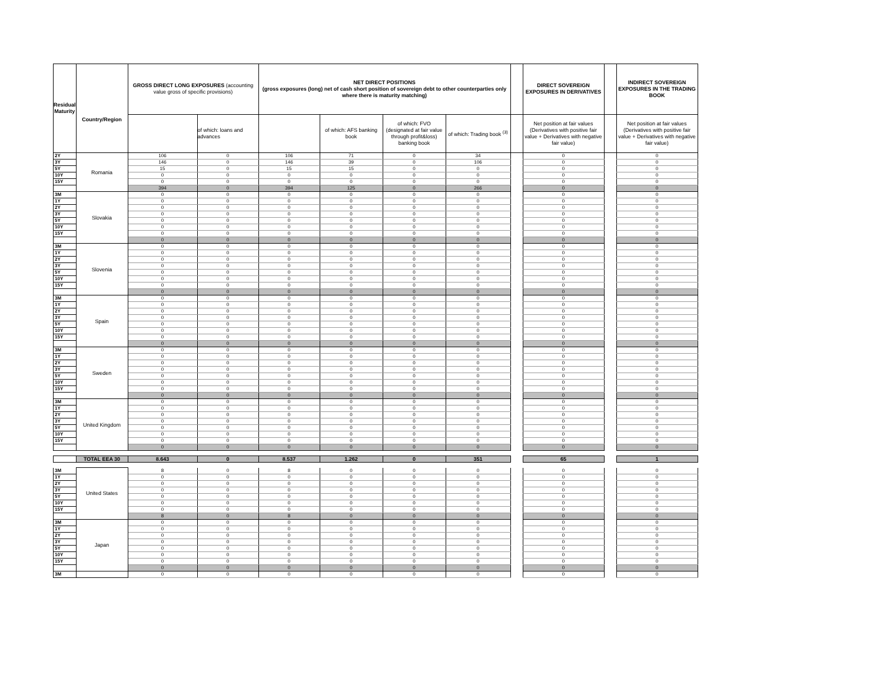| Residual Maturity | Country/Region | GROSS DIRECT LONG EXPOSURES (accounting value gross of specific provisions) | | NET DIRECT POSITIONS (gross exposures (long) net of cash short position of sovereign debt to other counterparties only where there is maturity matching) | | | | | DIRECT SOVEREIGN EXPOSURES IN DERIVATIVES | | INDIRECT SOVEREIGN EXPOSURES IN THE TRADING BOOK |
| | | | of which: loans and advances | | of which: AFS banking book | of which: FVO (designated at fair value through profit&loss) banking book | of which: Trading book <sup>(3)</sup> | | Net position at fair values (Derivatives with positive fair value + Derivatives with negative fair value) | | Net position at fair values (Derivatives with positive fair value + Derivatives with negative fair value) |
| 2Y | Romania | 106 | 0 | 106 | 71 | 0 | 34 | | 0 | | 0 |
| 3Y | | 146 | 0 | 146 | 39 | 0 | 106 | | 0 | | 0 |
| 5Y | | 15 | 0 | 15 | 15 | 0 | 0 | | 0 | | 0 |
| 10Y | | 0 | 0 | 0 | 0 | 0 | 0 | | 0 | | 0 |
| 15Y | | 0 | 0 | 0 | 0 | 0 | 0 | | 0 | | 0 |
| | | 394 | 0 | 394 | 125 | 0 | 266 | | 0 | | 0 |
| 3M | Slovakia | 0 | 0 | 0 | 0 | 0 | 0 | | 0 | | 0 |
| 1Y | | 0 | 0 | 0 | 0 | 0 | 0 | | 0 | | 0 |
| 2Y | | 0 | 0 | 0 | 0 | 0 | 0 | | 0 | | 0 |
| 3Y | | 0 | 0 | 0 | 0 | 0 | 0 | | 0 | | 0 |
| 5Y | | 0 | 0 | 0 | 0 | 0 | 0 | | 0 | | 0 |
| 10Y | | 0 | 0 | 0 | 0 | 0 | 0 | | 0 | | 0 |
| 15Y | | 0 | 0 | 0 | 0 | 0 | 0 | | 0 | | 0 |
| | | 0 | 0 | 0 | 0 | 0 | 0 | | 0 | | 0 |
| 3M | Slovenia | 0 | 0 | 0 | 0 | 0 | 0 | | 0 | | 0 |
| 1Y | | 0 | 0 | 0 | 0 | 0 | 0 | | 0 | | 0 |
| 2Y | | 0 | 0 | 0 | 0 | 0 | 0 | | 0 | | 0 |
| 3Y | | 0 | 0 | 0 | 0 | 0 | 0 | | 0 | | 0 |
| 5Y | | 0 | 0 | 0 | 0 | 0 | 0 | | 0 | | 0 |
| 10Y | | 0 | 0 | 0 | 0 | 0 | 0 | | 0 | | 0 |
| 15Y | | 0 | 0 | 0 | 0 | 0 | 0 | | 0 | | 0 |
| | | 0 | 0 | 0 | 0 | 0 | 0 | | 0 | | 0 |
| 3M | Spain | 0 | 0 | 0 | 0 | 0 | 0 | | 0 | | 0 |
| 1Y | | 0 | 0 | 0 | 0 | 0 | 0 | | 0 | | 0 |
| 2Y | | 0 | 0 | 0 | 0 | 0 | 0 | | 0 | | 0 |
| 3Y | | 0 | 0 | 0 | 0 | 0 | 0 | | 0 | | 0 |
| 5Y | | 0 | 0 | 0 | 0 | 0 | 0 | | 0 | | 0 |
| 10Y | | 0 | 0 | 0 | 0 | 0 | 0 | | 0 | | 0 |
| 15Y | | 0 | 0 | 0 | 0 | 0 | 0 | | 0 | | 0 |
| | | 0 | 0 | 0 | 0 | 0 | 0 | | 0 | | 0 |
| 3M | Sweden | 0 | 0 | 0 | 0 | 0 | 0 | | 0 | | 0 |
| 1Y | | 0 | 0 | 0 | 0 | 0 | 0 | | 0 | | 0 |
| 2Y | | 0 | 0 | 0 | 0 | 0 | 0 | | 0 | | 0 |
| 3Y | | 0 | 0 | 0 | 0 | 0 | 0 | | 0 | | 0 |
| 5Y | | 0 | 0 | 0 | 0 | 0 | 0 | | 0 | | 0 |
| 10Y | | 0 | 0 | 0 | 0 | 0 | 0 | | 0 | | 0 |
| 15Y | | 0 | 0 | 0 | 0 | 0 | 0 | | 0 | | 0 |
| | | 0 | 0 | 0 | 0 | 0 | 0 | | 0 | | 0 |
| 3M | United Kingdom | 0 | 0 | 0 | 0 | 0 | 0 | | 0 | | 0 |
| 1Y | | 0 | 0 | 0 | 0 | 0 | 0 | | 0 | | 0 |
| 2Y | | 0 | 0 | 0 | 0 | 0 | 0 | | 0 | | 0 |
| 3Y | | 0 | 0 | 0 | 0 | 0 | 0 | | 0 | | 0 |
| 5Y | | 0 | 0 | 0 | 0 | 0 | 0 | | 0 | | 0 |
| 10Y | | 0 | 0 | 0 | 0 | 0 | 0 | | 0 | | 0 |
| 15Y | | 0 | 0 | 0 | 0 | 0 | 0 | | 0 | | 0 |
| | | 0 | 0 | 0 | 0 | 0 | 0 | | 0 | | 0 |
| | TOTAL EEA 30 | 8.643 | 0 | 8.537 | 1.262 | 0 | 351 | | 65 | | 1 |
| 3M | United States | 8 | 0 | 8 | 0 | 0 | 0 | | 0 | | 0 |
| 1Y | | 0 | 0 | 0 | 0 | 0 | 0 | | 0 | | 0 |
| 2Y | | 0 | 0 | 0 | 0 | 0 | 0 | | 0 | | 0 |
| 3Y | | 0 | 0 | 0 | 0 | 0 | 0 | | 0 | | 0 |
| 5Y | | 0 | 0 | 0 | 0 | 0 | 0 | | 0 | | 0 |
| 10Y | | 0 | 0 | 0 | 0 | 0 | 0 | | 0 | | 0 |
| 15Y | | 0 | 0 | 0 | 0 | 0 | 0 | | 0 | | 0 |
| | | 8 | 0 | 8 | 0 | 0 | 0 | | 0 | | 0 |
| 3M | Japan | 0 | 0 | 0 | 0 | 0 | 0 | | 0 | | 0 |
| 1Y | | 0 | 0 | 0 | 0 | 0 | 0 | | 0 | | 0 |
| 2Y | | 0 | 0 | 0 | 0 | 0 | 0 | | 0 | | 0 |
| 3Y | | 0 | 0 | 0 | 0 | 0 | 0 | | 0 | | 0 |
| 5Y | | 0 | 0 | 0 | 0 | 0 | 0 | | 0 | | 0 |
| 10Y | | 0 | 0 | 0 | 0 | 0 | 0 | | 0 | | 0 |
| 15Y | | 0 | 0 | 0 | 0 | 0 | 0 | | 0 | | 0 |
| | | 0 | 0 | 0 | 0 | 0 | 0 | | 0 | | 0 |
| 3M | | 0 | 0 | 0 | 0 | 0 | 0 | | 0 | | 0 |